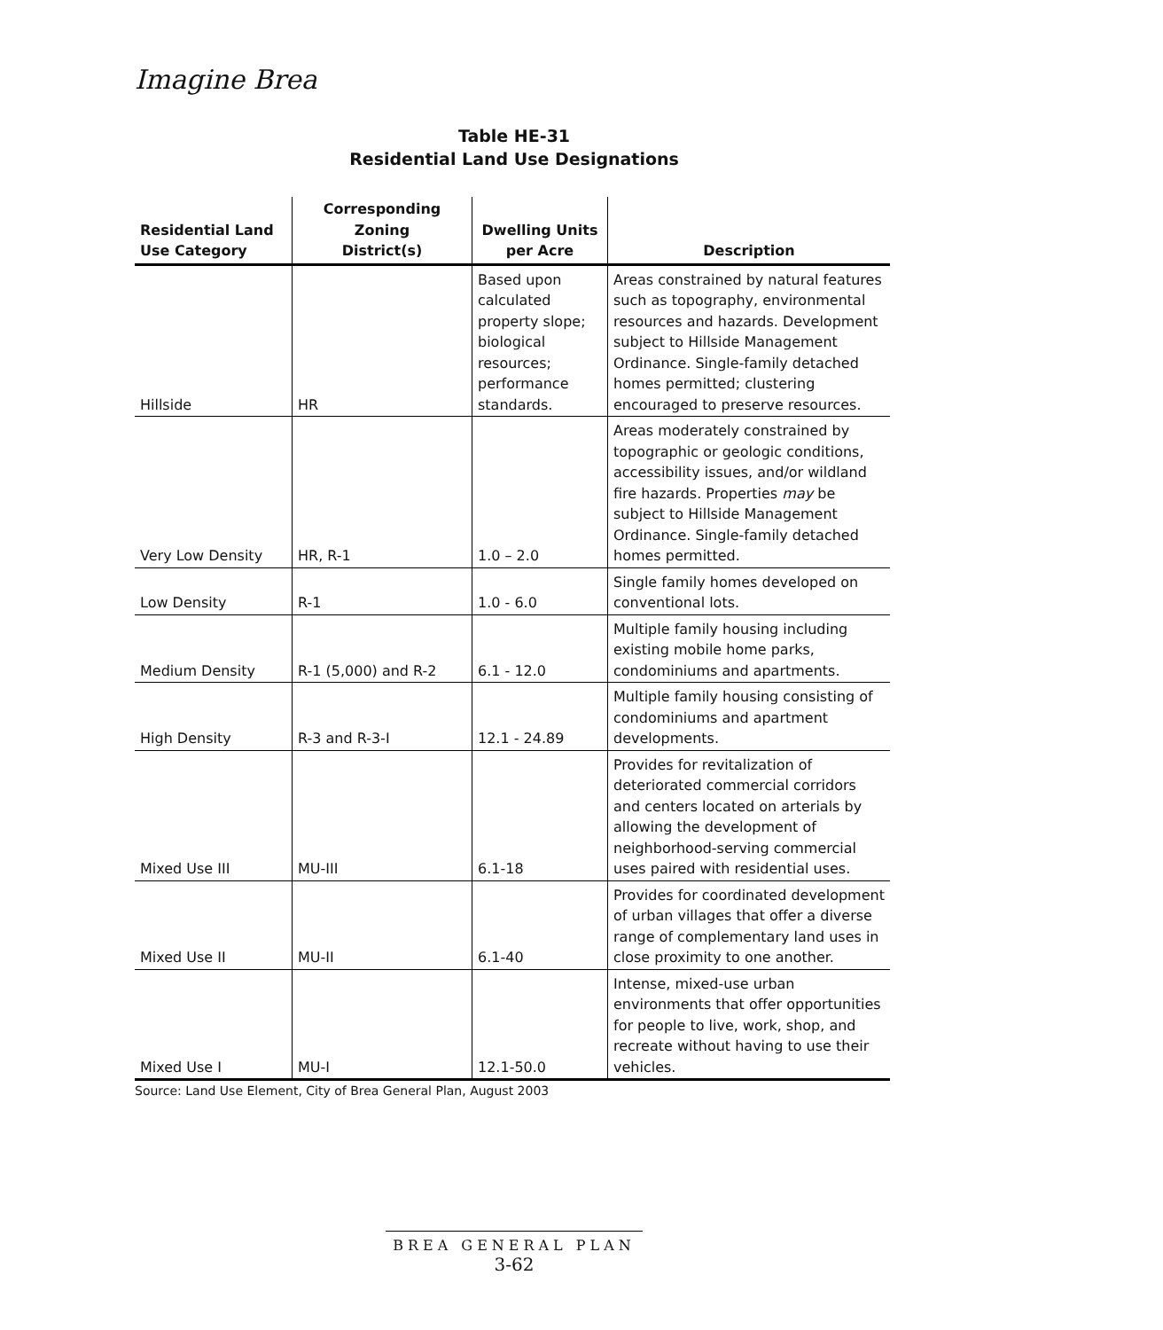Imagine Brea
Table HE-31
Residential Land Use Designations
| Residential Land Use Category | Corresponding Zoning District(s) | Dwelling Units per Acre | Description |
| --- | --- | --- | --- |
| Hillside | HR | Based upon calculated property slope; biological resources; performance standards. | Areas constrained by natural features such as topography, environmental resources and hazards. Development subject to Hillside Management Ordinance. Single-family detached homes permitted; clustering encouraged to preserve resources. |
| Very Low Density | HR, R-1 | 1.0 – 2.0 | Areas moderately constrained by topographic or geologic conditions, accessibility issues, and/or wildland fire hazards. Properties may be subject to Hillside Management Ordinance. Single-family detached homes permitted. |
| Low Density | R-1 | 1.0 - 6.0 | Single family homes developed on conventional lots. |
| Medium Density | R-1 (5,000) and R-2 | 6.1 - 12.0 | Multiple family housing including existing mobile home parks, condominiums and apartments. |
| High Density | R-3 and R-3-I | 12.1 - 24.89 | Multiple family housing consisting of condominiums and apartment developments. |
| Mixed Use III | MU-III | 6.1-18 | Provides for revitalization of deteriorated commercial corridors and centers located on arterials by allowing the development of neighborhood-serving commercial uses paired with residential uses. |
| Mixed Use II | MU-II | 6.1-40 | Provides for coordinated development of urban villages that offer a diverse range of complementary land uses in close proximity to one another. |
| Mixed Use I | MU-I | 12.1-50.0 | Intense, mixed-use urban environments that offer opportunities for people to live, work, shop, and recreate without having to use their vehicles. |
Source: Land Use Element, City of Brea General Plan, August 2003
BREA GENERAL PLAN
3-62